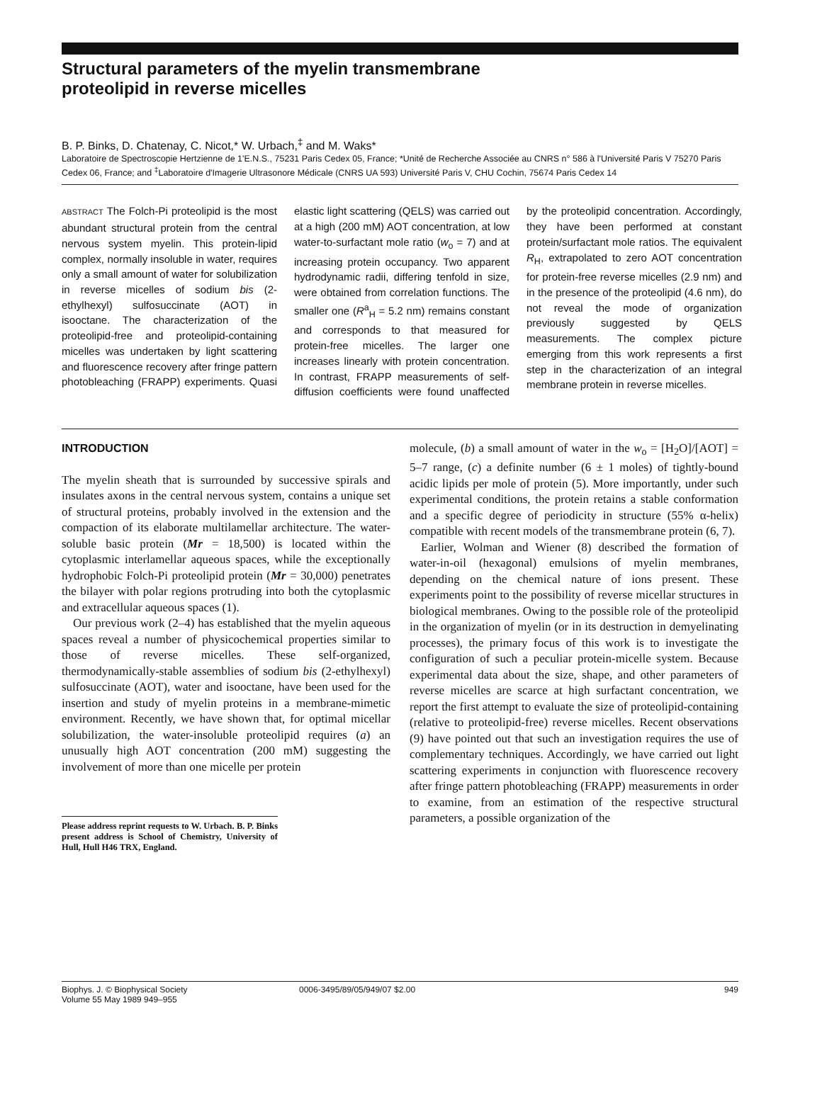Structural parameters of the myelin transmembrane
proteolipid in reverse micelles
B. P. Binks, D. Chatenay, C. Nicot,* W. Urbach,<sup>‡</sup> and M. Waks*
Laboratoire de Spectroscopie Hertzienne de 1'E.N.S., 75231 Paris Cedex 05, France; *Unité de Recherche Associée au CNRS n° 586 à l'Université Paris V 75270 Paris Cedex 06, France; and <sup>‡</sup>Laboratoire d'Imagerie Ultrasonore Médicale (CNRS UA 593) Université Paris V, CHU Cochin, 75674 Paris Cedex 14
ABSTRACT The Folch-Pi proteolipid is the most abundant structural protein from the central nervous system myelin. This protein-lipid complex, normally insoluble in water, requires only a small amount of water for solubilization in reverse micelles of sodium bis (2-ethylhexyl) sulfosuccinate (AOT) in isooctane. The characterization of the proteolipid-free and proteolipid-containing micelles was undertaken by light scattering and fluorescence recovery after fringe pattern photobleaching (FRAPP) experiments. Quasi elastic light scattering (QELS) was carried out at a high (200 mM) AOT concentration, at low water-to-surfactant mole ratio (w<sub>o</sub> = 7) and at increasing protein occupancy. Two apparent hydrodynamic radii, differing tenfold in size, were obtained from correlation functions. The smaller one (R<sup>a</sup><sub>H</sub> = 5.2 nm) remains constant and corresponds to that measured for protein-free micelles. The larger one increases linearly with protein concentration. In contrast, FRAPP measurements of self-diffusion coefficients were found unaffected by the proteolipid concentration. Accordingly, they have been performed at constant protein/surfactant mole ratios. The equivalent R<sub>H</sub>, extrapolated to zero AOT concentration for protein-free reverse micelles (2.9 nm) and in the presence of the proteolipid (4.6 nm), do not reveal the mode of organization previously suggested by QELS measurements. The complex picture emerging from this work represents a first step in the characterization of an integral membrane protein in reverse micelles.
INTRODUCTION
The myelin sheath that is surrounded by successive spirals and insulates axons in the central nervous system, contains a unique set of structural proteins, probably involved in the extension and the compaction of its elaborate multilamellar architecture. The water-soluble basic protein (Mr = 18,500) is located within the cytoplasmic interlamellar aqueous spaces, while the exceptionally hydrophobic Folch-Pi proteolipid protein (Mr = 30,000) penetrates the bilayer with polar regions protruding into both the cytoplasmic and extracellular aqueous spaces (1).
Our previous work (2–4) has established that the myelin aqueous spaces reveal a number of physicochemical properties similar to those of reverse micelles. These self-organized, thermodynamically-stable assemblies of sodium bis (2-ethylhexyl) sulfosuccinate (AOT), water and isooctane, have been used for the insertion and study of myelin proteins in a membrane-mimetic environment. Recently, we have shown that, for optimal micellar solubilization, the water-insoluble proteolipid requires (a) an unusually high AOT concentration (200 mM) suggesting the involvement of more than one micelle per protein
Please address reprint requests to W. Urbach. B. P. Binks present address is School of Chemistry, University of Hull, Hull H46 TRX, England.
molecule, (b) a small amount of water in the w<sub>o</sub> = [H<sub>2</sub>O]/[AOT] = 5–7 range, (c) a definite number (6 ± 1 moles) of tightly-bound acidic lipids per mole of protein (5). More importantly, under such experimental conditions, the protein retains a stable conformation and a specific degree of periodicity in structure (55% α-helix) compatible with recent models of the transmembrane protein (6, 7).
Earlier, Wolman and Wiener (8) described the formation of water-in-oil (hexagonal) emulsions of myelin membranes, depending on the chemical nature of ions present. These experiments point to the possibility of reverse micellar structures in biological membranes. Owing to the possible role of the proteolipid in the organization of myelin (or in its destruction in demyelinating processes), the primary focus of this work is to investigate the configuration of such a peculiar protein-micelle system. Because experimental data about the size, shape, and other parameters of reverse micelles are scarce at high surfactant concentration, we report the first attempt to evaluate the size of proteolipid-containing (relative to proteolipid-free) reverse micelles. Recent observations (9) have pointed out that such an investigation requires the use of complementary techniques. Accordingly, we have carried out light scattering experiments in conjunction with fluorescence recovery after fringe pattern photobleaching (FRAPP) measurements in order to examine, from an estimation of the respective structural parameters, a possible organization of the
Biophys. J. © Biophysical Society
Volume 55 May 1989 949–955
0006-3495/89/05/949/07 $2.00 949